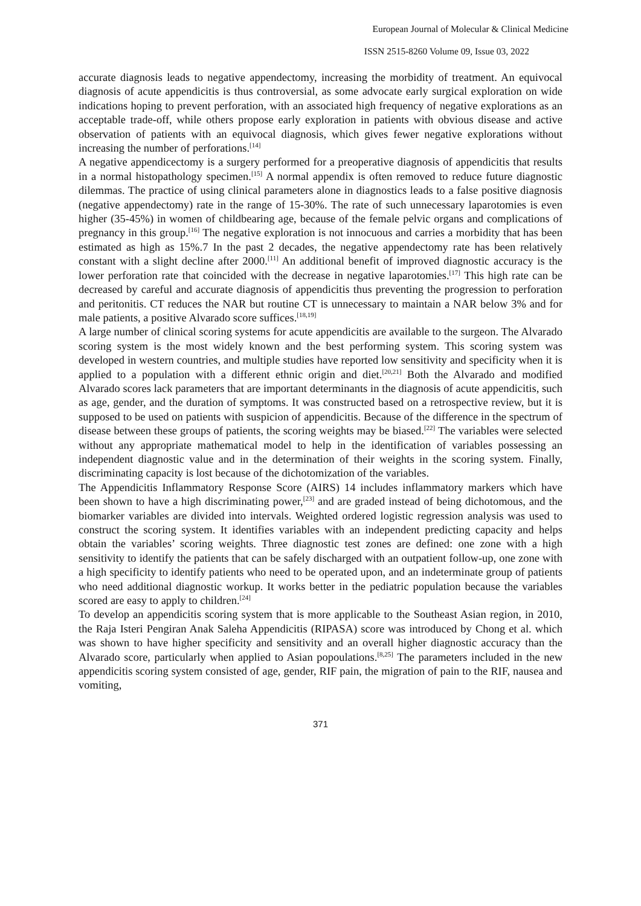European Journal of Molecular & Clinical Medicine
ISSN 2515-8260 Volume 09, Issue 03, 2022
accurate diagnosis leads to negative appendectomy, increasing the morbidity of treatment. An equivocal diagnosis of acute appendicitis is thus controversial, as some advocate early surgical exploration on wide indications hoping to prevent perforation, with an associated high frequency of negative explorations as an acceptable trade-off, while others propose early exploration in patients with obvious disease and active observation of patients with an equivocal diagnosis, which gives fewer negative explorations without increasing the number of perforations.<sup>[14]</sup>
A negative appendicectomy is a surgery performed for a preoperative diagnosis of appendicitis that results in a normal histopathology specimen.<sup>[15]</sup> A normal appendix is often removed to reduce future diagnostic dilemmas. The practice of using clinical parameters alone in diagnostics leads to a false positive diagnosis (negative appendectomy) rate in the range of 15-30%. The rate of such unnecessary laparotomies is even higher (35-45%) in women of childbearing age, because of the female pelvic organs and complications of pregnancy in this group.<sup>[16]</sup> The negative exploration is not innocuous and carries a morbidity that has been estimated as high as 15%.7 In the past 2 decades, the negative appendectomy rate has been relatively constant with a slight decline after 2000.<sup>[11]</sup> An additional benefit of improved diagnostic accuracy is the lower perforation rate that coincided with the decrease in negative laparotomies.<sup>[17]</sup> This high rate can be decreased by careful and accurate diagnosis of appendicitis thus preventing the progression to perforation and peritonitis. CT reduces the NAR but routine CT is unnecessary to maintain a NAR below 3% and for male patients, a positive Alvarado score suffices.<sup>[18,19]</sup>
A large number of clinical scoring systems for acute appendicitis are available to the surgeon. The Alvarado scoring system is the most widely known and the best performing system. This scoring system was developed in western countries, and multiple studies have reported low sensitivity and specificity when it is applied to a population with a different ethnic origin and diet.<sup>[20,21]</sup> Both the Alvarado and modified Alvarado scores lack parameters that are important determinants in the diagnosis of acute appendicitis, such as age, gender, and the duration of symptoms. It was constructed based on a retrospective review, but it is supposed to be used on patients with suspicion of appendicitis. Because of the difference in the spectrum of disease between these groups of patients, the scoring weights may be biased.<sup>[22]</sup> The variables were selected without any appropriate mathematical model to help in the identification of variables possessing an independent diagnostic value and in the determination of their weights in the scoring system. Finally, discriminating capacity is lost because of the dichotomization of the variables.
The Appendicitis Inflammatory Response Score (AIRS) 14 includes inflammatory markers which have been shown to have a high discriminating power,<sup>[23]</sup> and are graded instead of being dichotomous, and the biomarker variables are divided into intervals. Weighted ordered logistic regression analysis was used to construct the scoring system. It identifies variables with an independent predicting capacity and helps obtain the variables’ scoring weights. Three diagnostic test zones are defined: one zone with a high sensitivity to identify the patients that can be safely discharged with an outpatient follow-up, one zone with a high specificity to identify patients who need to be operated upon, and an indeterminate group of patients who need additional diagnostic workup. It works better in the pediatric population because the variables scored are easy to apply to children.<sup>[24]</sup>
To develop an appendicitis scoring system that is more applicable to the Southeast Asian region, in 2010, the Raja Isteri Pengiran Anak Saleha Appendicitis (RIPASA) score was introduced by Chong et al. which was shown to have higher specificity and sensitivity and an overall higher diagnostic accuracy than the Alvarado score, particularly when applied to Asian popoulations.<sup>[8,25]</sup> The parameters included in the new appendicitis scoring system consisted of age, gender, RIF pain, the migration of pain to the RIF, nausea and vomiting,
371